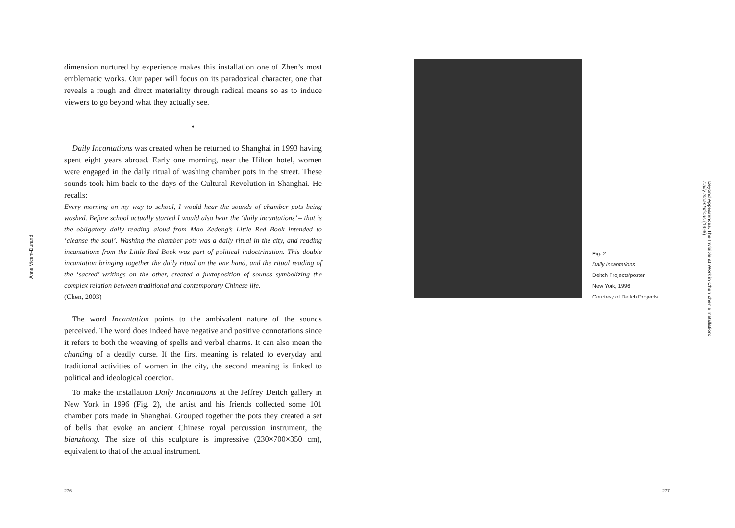Anne Vicent-Durand
dimension nurtured by experience makes this installation one of Zhen’s most emblematic works. Our paper will focus on its paradoxical character, one that reveals a rough and direct materiality through radical means so as to induce viewers to go beyond what they actually see.
•
Daily Incantations was created when he returned to Shanghai in 1993 having spent eight years abroad. Early one morning, near the Hilton hotel, women were engaged in the daily ritual of washing chamber pots in the street. These sounds took him back to the days of the Cultural Revolution in Shanghai. He recalls:
Every morning on my way to school, I would hear the sounds of chamber pots being washed. Before school actually started I would also hear the ‘daily incantations’ – that is the obligatory daily reading aloud from Mao Zedong’s Little Red Book intended to ‘cleanse the soul’. Washing the chamber pots was a daily ritual in the city, and reading incantations from the Little Red Book was part of political indoctrination. This double incantation bringing together the daily ritual on the one hand, and the ritual reading of the ‘sacred’ writings on the other, created a juxtaposition of sounds symbolizing the complex relation between traditional and contemporary Chinese life.
(Chen, 2003)
The word Incantation points to the ambivalent nature of the sounds perceived. The word does indeed have negative and positive connotations since it refers to both the weaving of spells and verbal charms. It can also mean the chanting of a deadly curse. If the first meaning is related to everyday and traditional activities of women in the city, the second meaning is linked to political and ideological coercion.
To make the installation Daily Incantations at the Jeffrey Deitch gallery in New York in 1996 (Fig. 2), the artist and his friends collected some 101 chamber pots made in Shanghai. Grouped together the pots they created a set of bells that evoke an ancient Chinese royal percussion instrument, the bianzhong. The size of this sculpture is impressive (230×700×350 cm), equivalent to that of the actual instrument.
Fig. 2
Daily Incantations
Deitch Projects’poster
New York, 1996
Courtesy of Deitch Projects
Beyond Appearances. The Invisible at Work in Chen Zhen’s Installation:
Daily Incantations (1996)
276 277